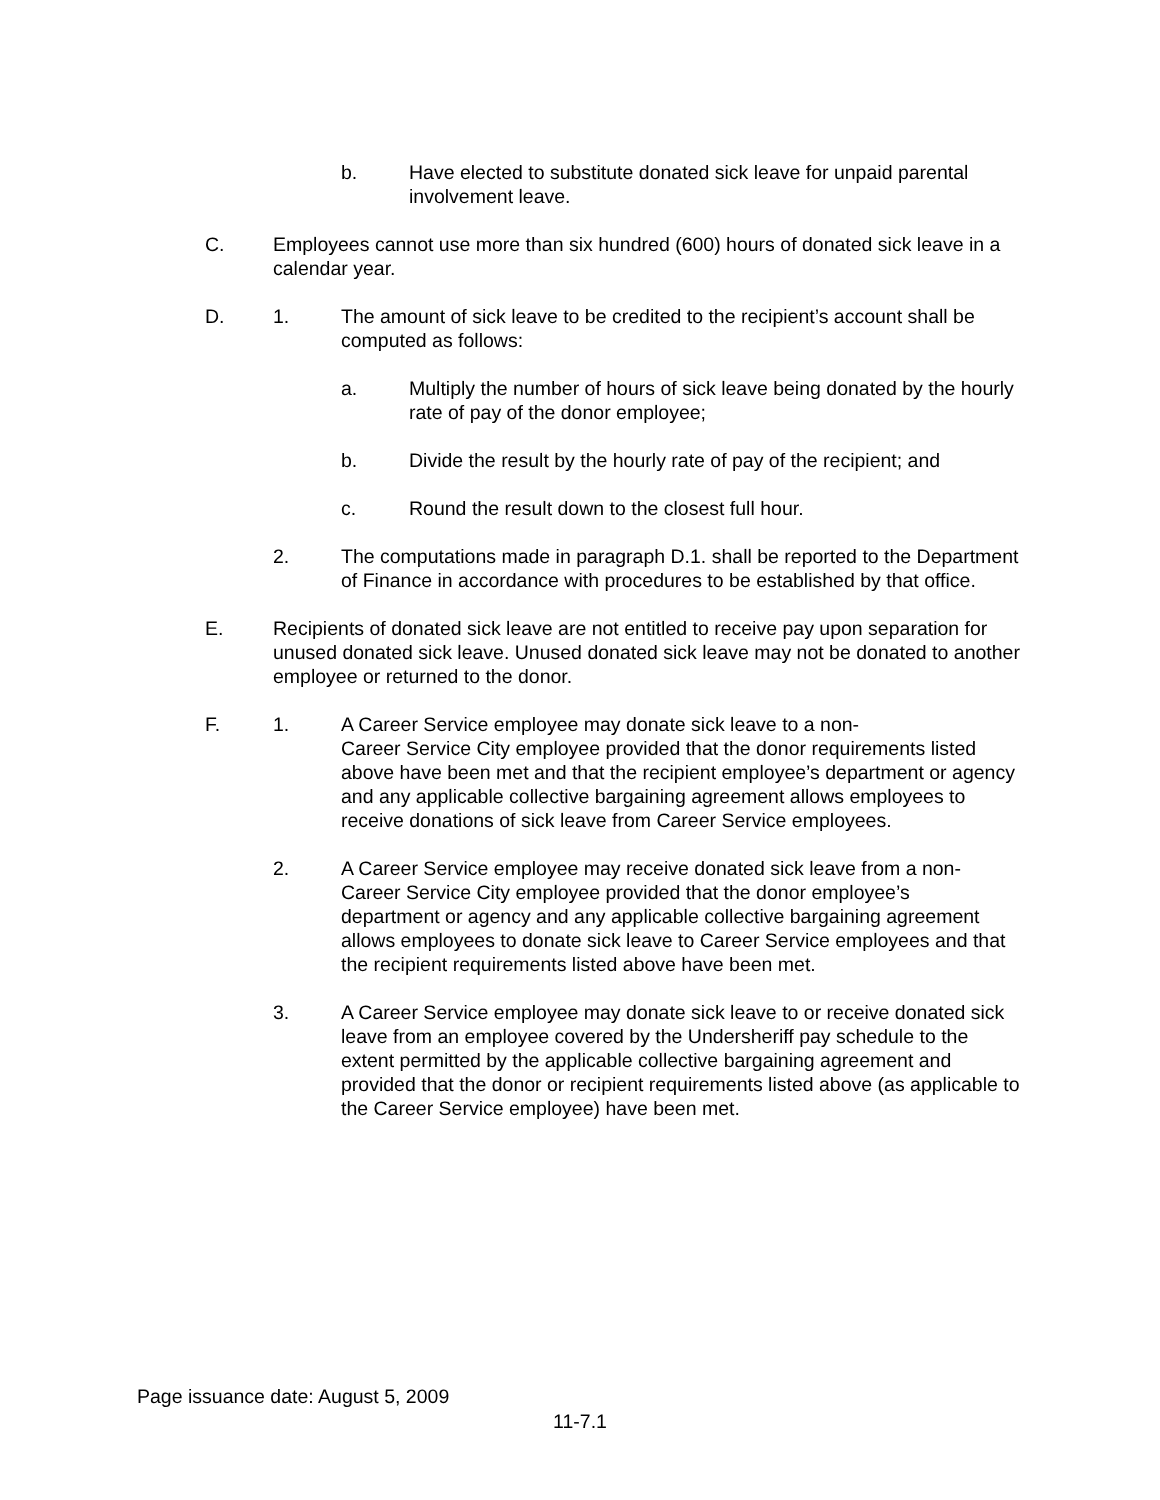b. Have elected to substitute donated sick leave for unpaid parental involvement leave.
C. Employees cannot use more than six hundred (600) hours of donated sick leave in a calendar year.
D. 1. The amount of sick leave to be credited to the recipient’s account shall be computed as follows:
a. Multiply the number of hours of sick leave being donated by the hourly rate of pay of the donor employee;
b. Divide the result by the hourly rate of pay of the recipient; and
c. Round the result down to the closest full hour.
2. The computations made in paragraph D.1. shall be reported to the Department of Finance in accordance with procedures to be established by that office.
E. Recipients of donated sick leave are not entitled to receive pay upon separation for unused donated sick leave. Unused donated sick leave may not be donated to another employee or returned to the donor.
F. 1. A Career Service employee may donate sick leave to a non-
Career Service City employee provided that the donor requirements listed above have been met and that the recipient employee’s department or agency and any applicable collective bargaining agreement allows employees to receive donations of sick leave from Career Service employees.
2. A Career Service employee may receive donated sick leave from a non-Career Service City employee provided that the donor employee’s department or agency and any applicable collective bargaining agreement allows employees to donate sick leave to Career Service employees and that the recipient requirements listed above have been met.
3. A Career Service employee may donate sick leave to or receive donated sick leave from an employee covered by the Undersheriff pay schedule to the extent permitted by the applicable collective bargaining agreement and provided that the donor or recipient requirements listed above (as applicable to the Career Service employee) have been met.
Page issuance date: August 5, 2009
11-7.1